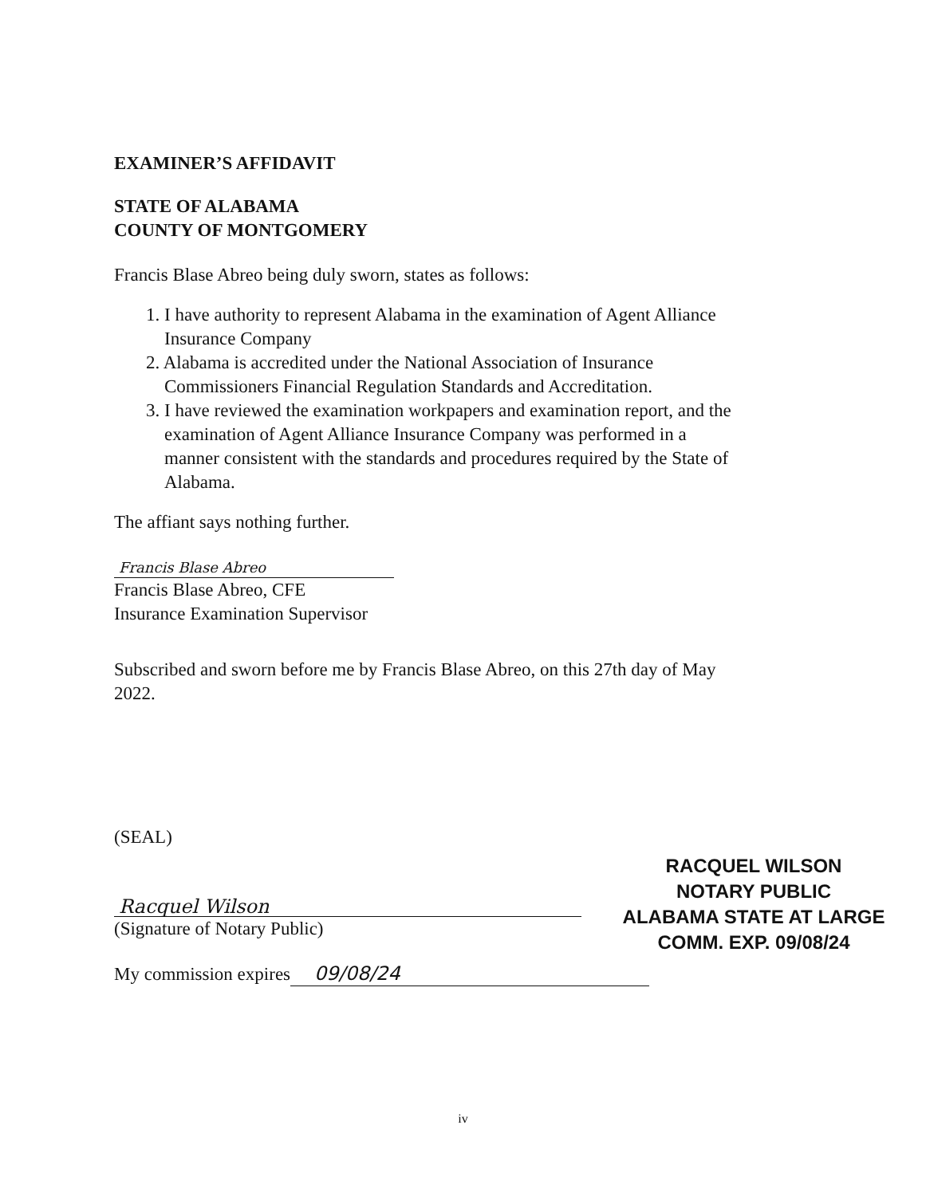EXAMINER’S AFFIDAVIT
STATE OF ALABAMA
COUNTY OF MONTGOMERY
Francis Blase Abreo being duly sworn, states as follows:
1. I have authority to represent Alabama in the examination of Agent Alliance
Insurance Company
2. Alabama is accredited under the National Association of Insurance
Commissioners Financial Regulation Standards and Accreditation.
3. I have reviewed the examination workpapers and examination report, and the
examination of Agent Alliance Insurance Company was performed in a
manner consistent with the standards and procedures required by the State of
Alabama.
The affiant says nothing further.
Francis Blase Abreo
Francis Blase Abreo, CFE
Insurance Examination Supervisor
Subscribed and sworn before me by Francis Blase Abreo, on this 27th day of May
2022.
(SEAL)
Racquel Wilson
(Signature of Notary Public)
My commission expires 09/08/24
RACQUEL WILSON
NOTARY PUBLIC
ALABAMA STATE AT LARGE
COMM. EXP. 09/08/24
iv